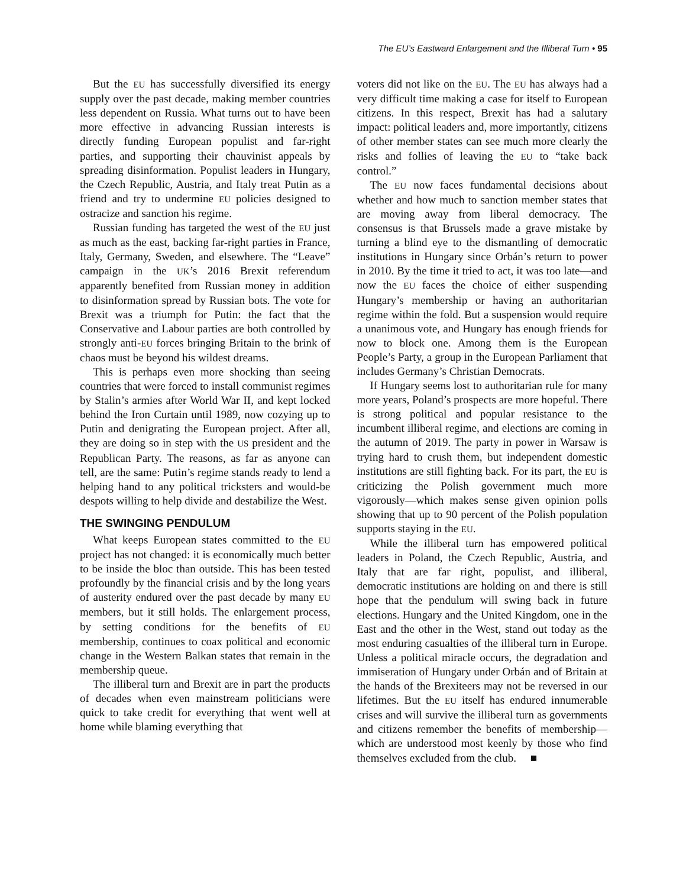The EU’s Eastward Enlargement and the Illiberal Turn • 95
But the EU has successfully diversified its energy supply over the past decade, making member countries less dependent on Russia. What turns out to have been more effective in advancing Russian interests is directly funding European populist and far-right parties, and supporting their chauvinist appeals by spreading disinformation. Populist leaders in Hungary, the Czech Republic, Austria, and Italy treat Putin as a friend and try to undermine EU policies designed to ostracize and sanction his regime.
Russian funding has targeted the west of the EU just as much as the east, backing far-right parties in France, Italy, Germany, Sweden, and elsewhere. The “Leave” campaign in the UK’s 2016 Brexit referendum apparently benefited from Russian money in addition to disinformation spread by Russian bots. The vote for Brexit was a triumph for Putin: the fact that the Conservative and Labour parties are both controlled by strongly anti-EU forces bringing Britain to the brink of chaos must be beyond his wildest dreams.
This is perhaps even more shocking than seeing countries that were forced to install communist regimes by Stalin’s armies after World War II, and kept locked behind the Iron Curtain until 1989, now cozying up to Putin and denigrating the European project. After all, they are doing so in step with the US president and the Republican Party. The reasons, as far as anyone can tell, are the same: Putin’s regime stands ready to lend a helping hand to any political tricksters and would-be despots willing to help divide and destabilize the West.
THE SWINGING PENDULUM
What keeps European states committed to the EU project has not changed: it is economically much better to be inside the bloc than outside. This has been tested profoundly by the financial crisis and by the long years of austerity endured over the past decade by many EU members, but it still holds. The enlargement process, by setting conditions for the benefits of EU membership, continues to coax political and economic change in the Western Balkan states that remain in the membership queue.
The illiberal turn and Brexit are in part the products of decades when even mainstream politicians were quick to take credit for everything that went well at home while blaming everything that
voters did not like on the EU. The EU has always had a very difficult time making a case for itself to European citizens. In this respect, Brexit has had a salutary impact: political leaders and, more importantly, citizens of other member states can see much more clearly the risks and follies of leaving the EU to “take back control.”
The EU now faces fundamental decisions about whether and how much to sanction member states that are moving away from liberal democracy. The consensus is that Brussels made a grave mistake by turning a blind eye to the dismantling of democratic institutions in Hungary since Orbán’s return to power in 2010. By the time it tried to act, it was too late—and now the EU faces the choice of either suspending Hungary’s membership or having an authoritarian regime within the fold. But a suspension would require a unanimous vote, and Hungary has enough friends for now to block one. Among them is the European People’s Party, a group in the European Parliament that includes Germany’s Christian Democrats.
If Hungary seems lost to authoritarian rule for many more years, Poland’s prospects are more hopeful. There is strong political and popular resistance to the incumbent illiberal regime, and elections are coming in the autumn of 2019. The party in power in Warsaw is trying hard to crush them, but independent domestic institutions are still fighting back. For its part, the EU is criticizing the Polish government much more vigorously—which makes sense given opinion polls showing that up to 90 percent of the Polish population supports staying in the EU.
While the illiberal turn has empowered political leaders in Poland, the Czech Republic, Austria, and Italy that are far right, populist, and illiberal, democratic institutions are holding on and there is still hope that the pendulum will swing back in future elections. Hungary and the United Kingdom, one in the East and the other in the West, stand out today as the most enduring casualties of the illiberal turn in Europe. Unless a political miracle occurs, the degradation and immiseration of Hungary under Orbán and of Britain at the hands of the Brexiteers may not be reversed in our lifetimes. But the EU itself has endured innumerable crises and will survive the illiberal turn as governments and citizens remember the benefits of membership—which are understood most keenly by those who find themselves excluded from the club. ■